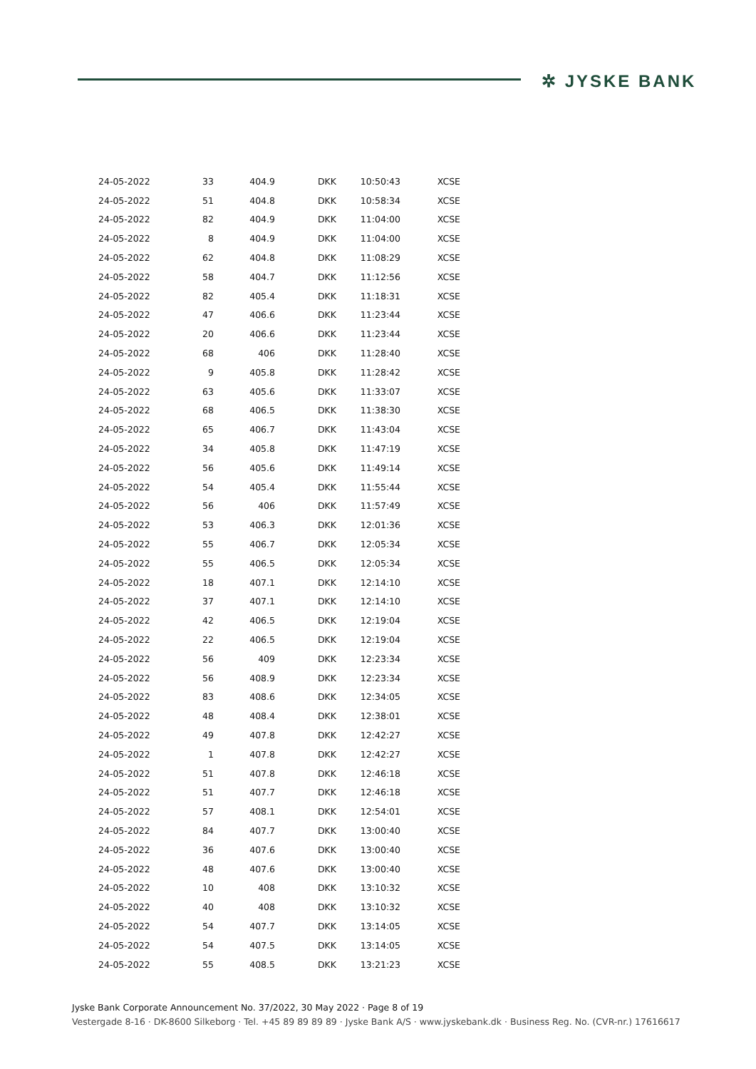✲ JYSKE BANK
| 24-05-2022 | 33 | 404.9 | DKK | 10:50:43 | XCSE |
| 24-05-2022 | 51 | 404.8 | DKK | 10:58:34 | XCSE |
| 24-05-2022 | 82 | 404.9 | DKK | 11:04:00 | XCSE |
| 24-05-2022 | 8 | 404.9 | DKK | 11:04:00 | XCSE |
| 24-05-2022 | 62 | 404.8 | DKK | 11:08:29 | XCSE |
| 24-05-2022 | 58 | 404.7 | DKK | 11:12:56 | XCSE |
| 24-05-2022 | 82 | 405.4 | DKK | 11:18:31 | XCSE |
| 24-05-2022 | 47 | 406.6 | DKK | 11:23:44 | XCSE |
| 24-05-2022 | 20 | 406.6 | DKK | 11:23:44 | XCSE |
| 24-05-2022 | 68 | 406 | DKK | 11:28:40 | XCSE |
| 24-05-2022 | 9 | 405.8 | DKK | 11:28:42 | XCSE |
| 24-05-2022 | 63 | 405.6 | DKK | 11:33:07 | XCSE |
| 24-05-2022 | 68 | 406.5 | DKK | 11:38:30 | XCSE |
| 24-05-2022 | 65 | 406.7 | DKK | 11:43:04 | XCSE |
| 24-05-2022 | 34 | 405.8 | DKK | 11:47:19 | XCSE |
| 24-05-2022 | 56 | 405.6 | DKK | 11:49:14 | XCSE |
| 24-05-2022 | 54 | 405.4 | DKK | 11:55:44 | XCSE |
| 24-05-2022 | 56 | 406 | DKK | 11:57:49 | XCSE |
| 24-05-2022 | 53 | 406.3 | DKK | 12:01:36 | XCSE |
| 24-05-2022 | 55 | 406.7 | DKK | 12:05:34 | XCSE |
| 24-05-2022 | 55 | 406.5 | DKK | 12:05:34 | XCSE |
| 24-05-2022 | 18 | 407.1 | DKK | 12:14:10 | XCSE |
| 24-05-2022 | 37 | 407.1 | DKK | 12:14:10 | XCSE |
| 24-05-2022 | 42 | 406.5 | DKK | 12:19:04 | XCSE |
| 24-05-2022 | 22 | 406.5 | DKK | 12:19:04 | XCSE |
| 24-05-2022 | 56 | 409 | DKK | 12:23:34 | XCSE |
| 24-05-2022 | 56 | 408.9 | DKK | 12:23:34 | XCSE |
| 24-05-2022 | 83 | 408.6 | DKK | 12:34:05 | XCSE |
| 24-05-2022 | 48 | 408.4 | DKK | 12:38:01 | XCSE |
| 24-05-2022 | 49 | 407.8 | DKK | 12:42:27 | XCSE |
| 24-05-2022 | 1 | 407.8 | DKK | 12:42:27 | XCSE |
| 24-05-2022 | 51 | 407.8 | DKK | 12:46:18 | XCSE |
| 24-05-2022 | 51 | 407.7 | DKK | 12:46:18 | XCSE |
| 24-05-2022 | 57 | 408.1 | DKK | 12:54:01 | XCSE |
| 24-05-2022 | 84 | 407.7 | DKK | 13:00:40 | XCSE |
| 24-05-2022 | 36 | 407.6 | DKK | 13:00:40 | XCSE |
| 24-05-2022 | 48 | 407.6 | DKK | 13:00:40 | XCSE |
| 24-05-2022 | 10 | 408 | DKK | 13:10:32 | XCSE |
| 24-05-2022 | 40 | 408 | DKK | 13:10:32 | XCSE |
| 24-05-2022 | 54 | 407.7 | DKK | 13:14:05 | XCSE |
| 24-05-2022 | 54 | 407.5 | DKK | 13:14:05 | XCSE |
| 24-05-2022 | 55 | 408.5 | DKK | 13:21:23 | XCSE |
Jyske Bank Corporate Announcement No. 37/2022, 30 May 2022 · Page 8 of 19
Vestergade 8-16 · DK-8600 Silkeborg · Tel. +45 89 89 89 89 · Jyske Bank A/S · www.jyskebank.dk · Business Reg. No. (CVR-nr.) 17616617